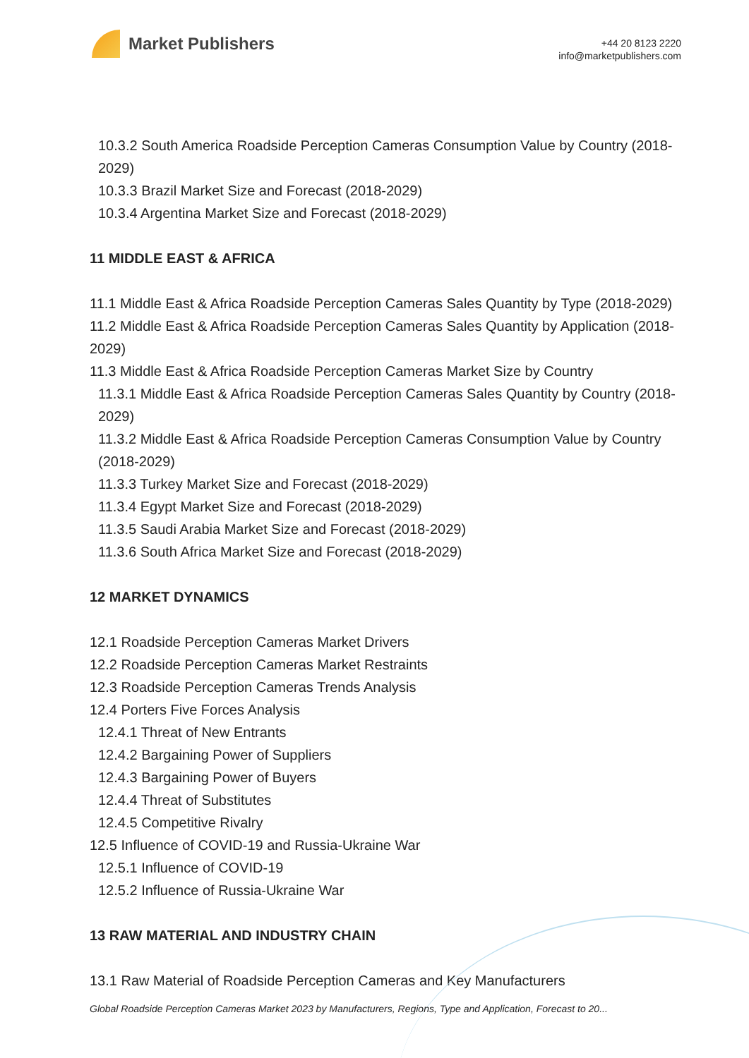Market Publishers
+44 20 8123 2220
info@marketpublishers.com
10.3.2 South America Roadside Perception Cameras Consumption Value by Country (2018-2029)
10.3.3 Brazil Market Size and Forecast (2018-2029)
10.3.4 Argentina Market Size and Forecast (2018-2029)
11 MIDDLE EAST & AFRICA
11.1 Middle East & Africa Roadside Perception Cameras Sales Quantity by Type (2018-2029)
11.2 Middle East & Africa Roadside Perception Cameras Sales Quantity by Application (2018-2029)
11.3 Middle East & Africa Roadside Perception Cameras Market Size by Country
11.3.1 Middle East & Africa Roadside Perception Cameras Sales Quantity by Country (2018-2029)
11.3.2 Middle East & Africa Roadside Perception Cameras Consumption Value by Country (2018-2029)
11.3.3 Turkey Market Size and Forecast (2018-2029)
11.3.4 Egypt Market Size and Forecast (2018-2029)
11.3.5 Saudi Arabia Market Size and Forecast (2018-2029)
11.3.6 South Africa Market Size and Forecast (2018-2029)
12 MARKET DYNAMICS
12.1 Roadside Perception Cameras Market Drivers
12.2 Roadside Perception Cameras Market Restraints
12.3 Roadside Perception Cameras Trends Analysis
12.4 Porters Five Forces Analysis
12.4.1 Threat of New Entrants
12.4.2 Bargaining Power of Suppliers
12.4.3 Bargaining Power of Buyers
12.4.4 Threat of Substitutes
12.4.5 Competitive Rivalry
12.5 Influence of COVID-19 and Russia-Ukraine War
12.5.1 Influence of COVID-19
12.5.2 Influence of Russia-Ukraine War
13 RAW MATERIAL AND INDUSTRY CHAIN
13.1 Raw Material of Roadside Perception Cameras and Key Manufacturers
Global Roadside Perception Cameras Market 2023 by Manufacturers, Regions, Type and Application, Forecast to 20...